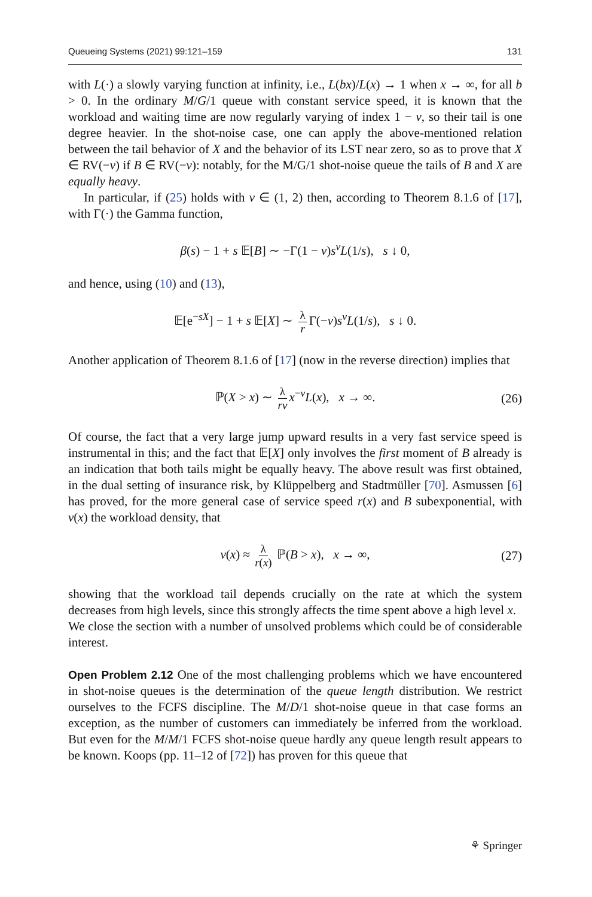Queueing Systems (2021) 99:121–159 131
with L(·) a slowly varying function at infinity, i.e., L(bx)/L(x) → 1 when x → ∞, for all b > 0. In the ordinary M/G/1 queue with constant service speed, it is known that the workload and waiting time are now regularly varying of index 1 − ν, so their tail is one degree heavier. In the shot-noise case, one can apply the above-mentioned relation between the tail behavior of X and the behavior of its LST near zero, so as to prove that X ∈ RV(−ν) if B ∈ RV(−ν): notably, for the M/G/1 shot-noise queue the tails of B and X are equally heavy.
In particular, if (25) holds with ν ∈ (1, 2) then, according to Theorem 8.1.6 of [17], with Γ(·) the Gamma function,
β(s) − 1 + s 𝔼[B] ∼ −Γ(1 − ν)s<sup>ν</sup>L(1/s), s ↓ 0,
and hence, using (10) and (13),
𝔼[e<sup>−sX</sup>] − 1 + s 𝔼[X] ∼ λ r Γ(−ν)s<sup>ν</sup>L(1/s), s ↓ 0.
Another application of Theorem 8.1.6 of [17] (now in the reverse direction) implies that
ℙ(X > x) ∼ λ rν x<sup>−ν</sup>L(x), x → ∞. (26)
Of course, the fact that a very large jump upward results in a very fast service speed is instrumental in this; and the fact that 𝔼[X] only involves the first moment of B already is an indication that both tails might be equally heavy. The above result was first obtained, in the dual setting of insurance risk, by Klüppelberg and Stadtmüller [70]. Asmussen [6] has proved, for the more general case of service speed r(x) and B subexponential, with v(x) the workload density, that
v(x) ≈ λ r(x) ℙ(B > x), x → ∞, (27)
showing that the workload tail depends crucially on the rate at which the system decreases from high levels, since this strongly affects the time spent above a high level x.
We close the section with a number of unsolved problems which could be of considerable interest.
Open Problem 2.12 One of the most challenging problems which we have encountered in shot-noise queues is the determination of the queue length distribution. We restrict ourselves to the FCFS discipline. The M/D/1 shot-noise queue in that case forms an exception, as the number of customers can immediately be inferred from the workload. But even for the M/M/1 FCFS shot-noise queue hardly any queue length result appears to be known. Koops (pp. 11–12 of [72]) has proven for this queue that
⚘ Springer